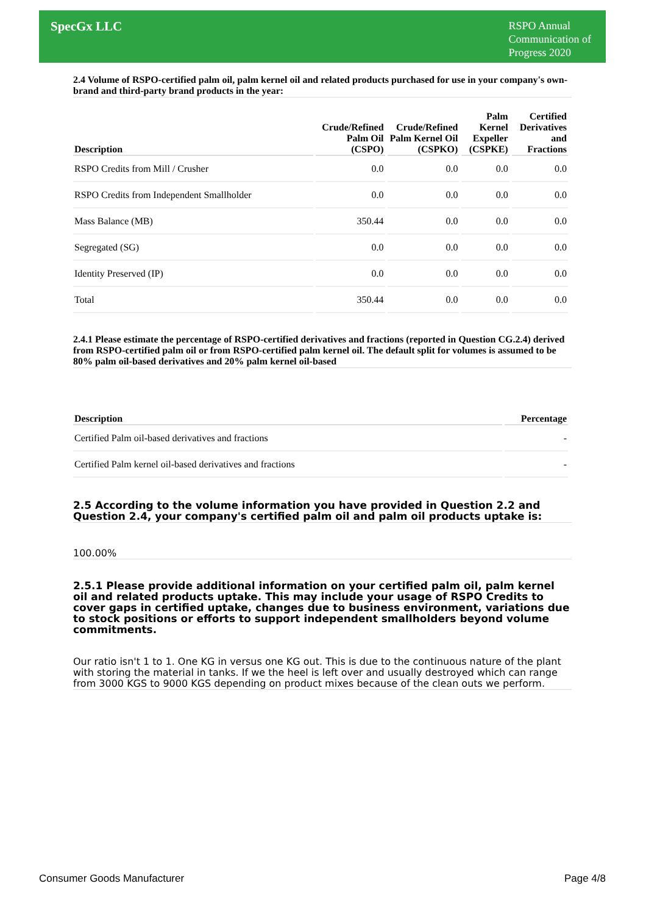SpecGx LLC
RSPO Annual
Communication of
Progress 2020
2.4 Volume of RSPO-certified palm oil, palm kernel oil and related products purchased for use in your company's own-brand and third-party brand products in the year:
| Description | Crude/Refined Palm Oil (CSPO) | Crude/Refined Palm Kernel Oil (CSPKO) | Palm Kernel Expeller (CSPKE) | Certified Derivatives and Fractions |
| --- | --- | --- | --- | --- |
| RSPO Credits from Mill / Crusher | 0.0 | 0.0 | 0.0 | 0.0 |
| RSPO Credits from Independent Smallholder | 0.0 | 0.0 | 0.0 | 0.0 |
| Mass Balance (MB) | 350.44 | 0.0 | 0.0 | 0.0 |
| Segregated (SG) | 0.0 | 0.0 | 0.0 | 0.0 |
| Identity Preserved (IP) | 0.0 | 0.0 | 0.0 | 0.0 |
| Total | 350.44 | 0.0 | 0.0 | 0.0 |
2.4.1 Please estimate the percentage of RSPO-certified derivatives and fractions (reported in Question CG.2.4) derived from RSPO-certified palm oil or from RSPO-certified palm kernel oil. The default split for volumes is assumed to be 80% palm oil-based derivatives and 20% palm kernel oil-based
| Description | Percentage |
| --- | --- |
| Certified Palm oil-based derivatives and fractions | - |
| Certified Palm kernel oil-based derivatives and fractions | - |
2.5 According to the volume information you have provided in Question 2.2 and Question 2.4, your company's certified palm oil and palm oil products uptake is:
100.00%
2.5.1 Please provide additional information on your certified palm oil, palm kernel oil and related products uptake. This may include your usage of RSPO Credits to cover gaps in certified uptake, changes due to business environment, variations due to stock positions or efforts to support independent smallholders beyond volume commitments.
Our ratio isn't 1 to 1. One KG in versus one KG out. This is due to the continuous nature of the plant with storing the material in tanks. If we the heel is left over and usually destroyed which can range from 3000 KGS to 9000 KGS depending on product mixes because of the clean outs we perform.
Consumer Goods Manufacturer Page 4/8